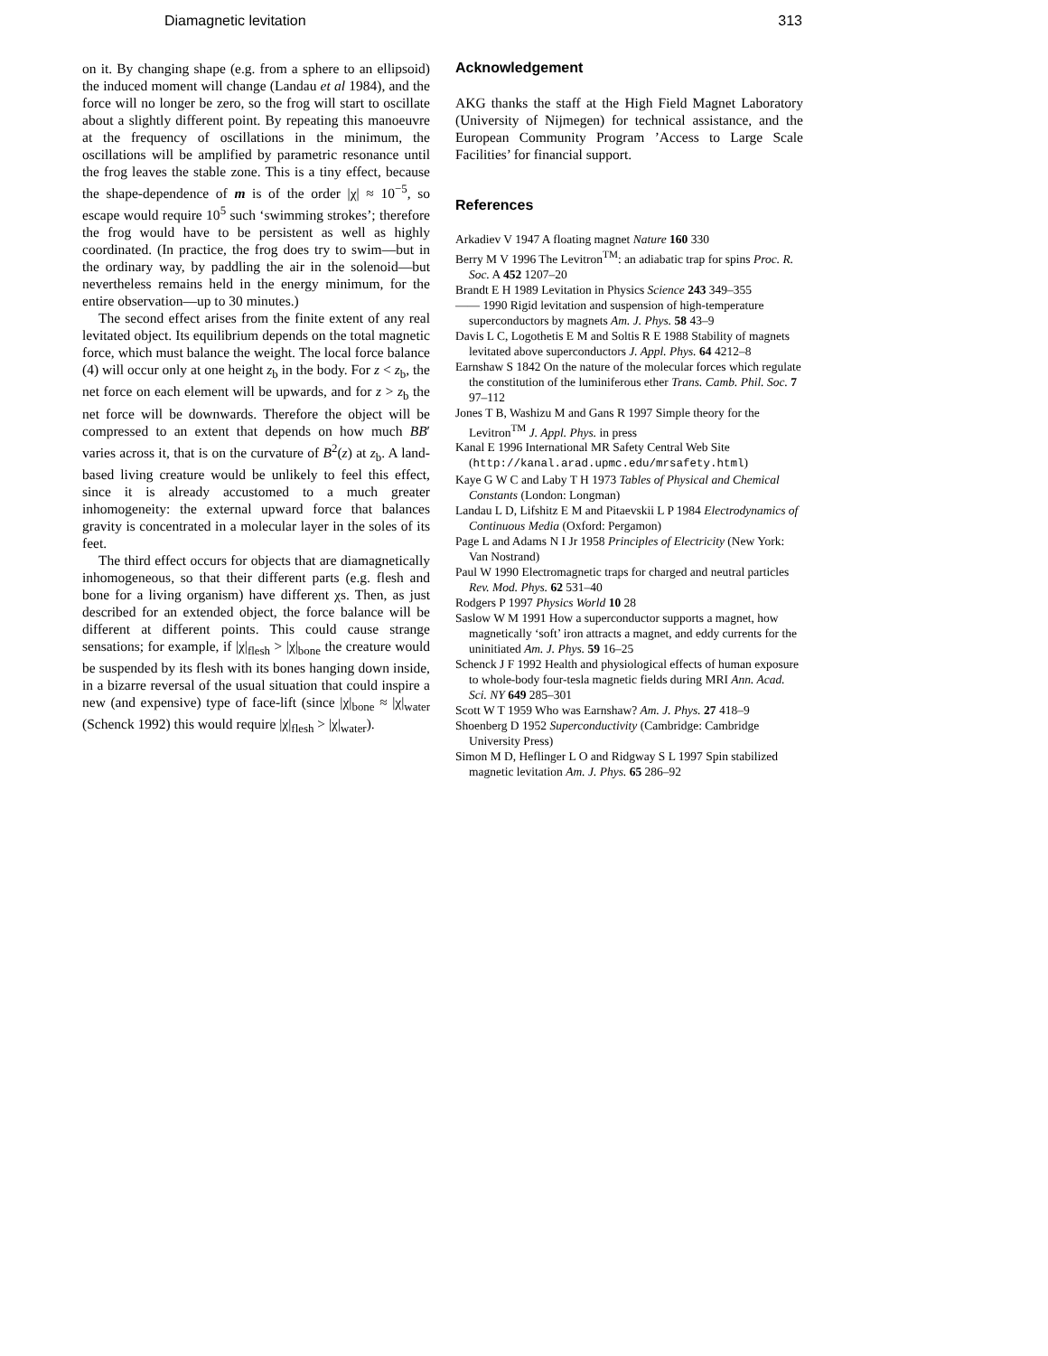Diamagnetic levitation 313
on it. By changing shape (e.g. from a sphere to an ellipsoid) the induced moment will change (Landau et al 1984), and the force will no longer be zero, so the frog will start to oscillate about a slightly different point. By repeating this manoeuvre at the frequency of oscillations in the minimum, the oscillations will be amplified by parametric resonance until the frog leaves the stable zone. This is a tiny effect, because the shape-dependence of m is of the order |χ| ≈ 10<sup>−5</sup>, so escape would require 10<sup>5</sup> such ‘swimming strokes’; therefore the frog would have to be persistent as well as highly coordinated. (In practice, the frog does try to swim—but in the ordinary way, by paddling the air in the solenoid—but nevertheless remains held in the energy minimum, for the entire observation—up to 30 minutes.)
The second effect arises from the finite extent of any real levitated object. Its equilibrium depends on the total magnetic force, which must balance the weight. The local force balance (4) will occur only at one height z<sub>b</sub> in the body. For z < z<sub>b</sub>, the net force on each element will be upwards, and for z > z<sub>b</sub> the net force will be downwards. Therefore the object will be compressed to an extent that depends on how much BB′ varies across it, that is on the curvature of B<sup>2</sup>(z) at z<sub>b</sub>. A land-based living creature would be unlikely to feel this effect, since it is already accustomed to a much greater inhomogeneity: the external upward force that balances gravity is concentrated in a molecular layer in the soles of its feet.
The third effect occurs for objects that are diamagnetically inhomogeneous, so that their different parts (e.g. flesh and bone for a living organism) have different χs. Then, as just described for an extended object, the force balance will be different at different points. This could cause strange sensations; for example, if |χ|<sub>flesh</sub> > |χ|<sub>bone</sub> the creature would be suspended by its flesh with its bones hanging down inside, in a bizarre reversal of the usual situation that could inspire a new (and expensive) type of face-lift (since |χ|<sub>bone</sub> ≈ |χ|<sub>water</sub> (Schenck 1992) this would require |χ|<sub>flesh</sub> > |χ|<sub>water</sub>).
Acknowledgement
AKG thanks the staff at the High Field Magnet Laboratory (University of Nijmegen) for technical assistance, and the European Community Program ’Access to Large Scale Facilities’ for financial support.
References
Arkadiev V 1947 A floating magnet Nature 160 330
Berry M V 1996 The Levitron<sup>TM</sup>: an adiabatic trap for spins Proc. R. Soc. A 452 1207–20
Brandt E H 1989 Levitation in Physics Science 243 349–355
—— 1990 Rigid levitation and suspension of high-temperature superconductors by magnets Am. J. Phys. 58 43–9
Davis L C, Logothetis E M and Soltis R E 1988 Stability of magnets levitated above superconductors J. Appl. Phys. 64 4212–8
Earnshaw S 1842 On the nature of the molecular forces which regulate the constitution of the luminiferous ether Trans. Camb. Phil. Soc. 7 97–112
Jones T B, Washizu M and Gans R 1997 Simple theory for the Levitron<sup>TM</sup> J. Appl. Phys. in press
Kanal E 1996 International MR Safety Central Web Site (http://kanal.arad.upmc.edu/mrsafety.html)
Kaye G W C and Laby T H 1973 Tables of Physical and Chemical Constants (London: Longman)
Landau L D, Lifshitz E M and Pitaevskii L P 1984 Electrodynamics of Continuous Media (Oxford: Pergamon)
Page L and Adams N I Jr 1958 Principles of Electricity (New York: Van Nostrand)
Paul W 1990 Electromagnetic traps for charged and neutral particles Rev. Mod. Phys. 62 531–40
Rodgers P 1997 Physics World 10 28
Saslow W M 1991 How a superconductor supports a magnet, how magnetically ‘soft’ iron attracts a magnet, and eddy currents for the uninitiated Am. J. Phys. 59 16–25
Schenck J F 1992 Health and physiological effects of human exposure to whole-body four-tesla magnetic fields during MRI Ann. Acad. Sci. NY 649 285–301
Scott W T 1959 Who was Earnshaw? Am. J. Phys. 27 418–9
Shoenberg D 1952 Superconductivity (Cambridge: Cambridge University Press)
Simon M D, Heflinger L O and Ridgway S L 1997 Spin stabilized magnetic levitation Am. J. Phys. 65 286–92